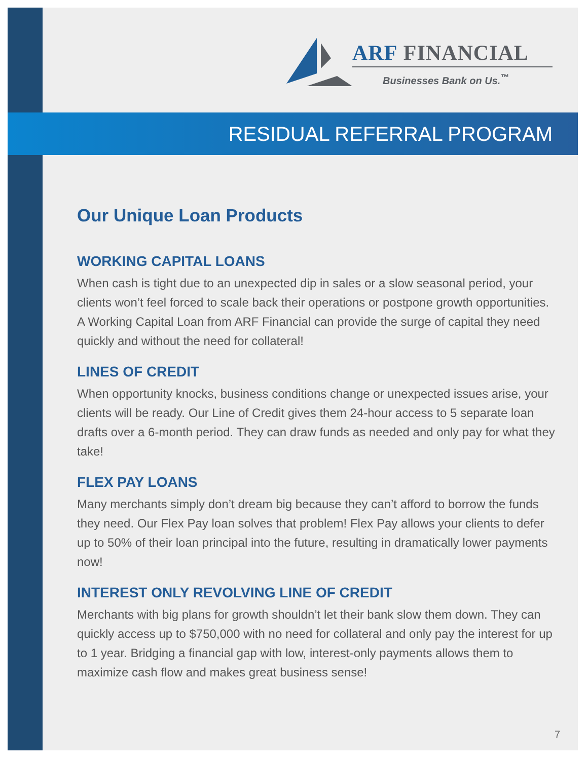ARF FINANCIAL
Businesses Bank on Us.<sup>™</sup>
RESIDUAL REFERRAL PROGRAM
Our Unique Loan Products
WORKING CAPITAL LOANS
When cash is tight due to an unexpected dip in sales or a slow seasonal period, your clients won’t feel forced to scale back their operations or postpone growth opportunities. A Working Capital Loan from ARF Financial can provide the surge of capital they need quickly and without the need for collateral!
LINES OF CREDIT
When opportunity knocks, business conditions change or unexpected issues arise, your clients will be ready. Our Line of Credit gives them 24-hour access to 5 separate loan drafts over a 6-month period. They can draw funds as needed and only pay for what they take!
FLEX PAY LOANS
Many merchants simply don’t dream big because they can’t afford to borrow the funds they need. Our Flex Pay loan solves that problem! Flex Pay allows your clients to defer up to 50% of their loan principal into the future, resulting in dramatically lower payments now!
INTEREST ONLY REVOLVING LINE OF CREDIT
Merchants with big plans for growth shouldn’t let their bank slow them down. They can quickly access up to $750,000 with no need for collateral and only pay the interest for up to 1 year. Bridging a financial gap with low, interest-only payments allows them to maximize cash flow and makes great business sense!
7